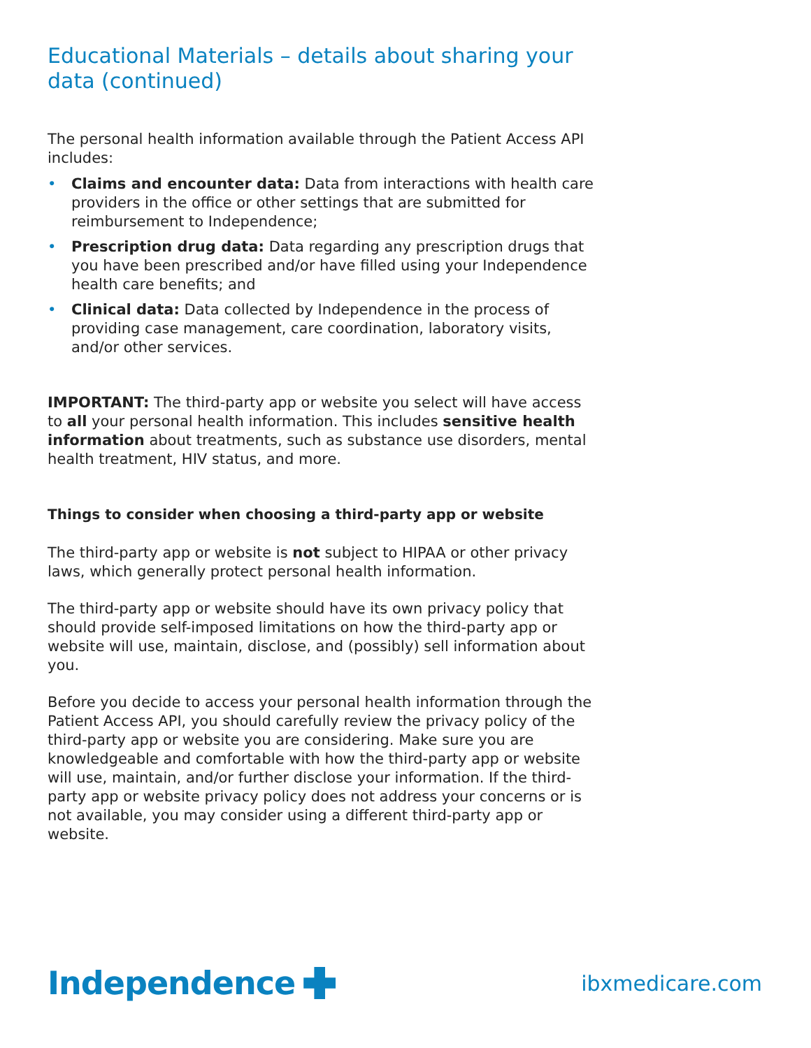Educational Materials – details about sharing your data (continued)
The personal health information available through the Patient Access API includes:
• Claims and encounter data: Data from interactions with health care providers in the office or other settings that are submitted for reimbursement to Independence;
• Prescription drug data: Data regarding any prescription drugs that you have been prescribed and/or have filled using your Independence health care benefits; and
• Clinical data: Data collected by Independence in the process of providing case management, care coordination, laboratory visits, and/or other services.
IMPORTANT: The third-party app or website you select will have access to all your personal health information. This includes sensitive health information about treatments, such as substance use disorders, mental health treatment, HIV status, and more.
Things to consider when choosing a third-party app or website
The third-party app or website is not subject to HIPAA or other privacy laws, which generally protect personal health information.
The third-party app or website should have its own privacy policy that should provide self-imposed limitations on how the third-party app or website will use, maintain, disclose, and (possibly) sell information about you.
Before you decide to access your personal health information through the Patient Access API, you should carefully review the privacy policy of the third-party app or website you are considering. Make sure you are knowledgeable and comfortable with how the third-party app or website will use, maintain, and/or further disclose your information. If the third-party app or website privacy policy does not address your concerns or is not available, you may consider using a different third-party app or website.
Independence
ibxmedicare.com